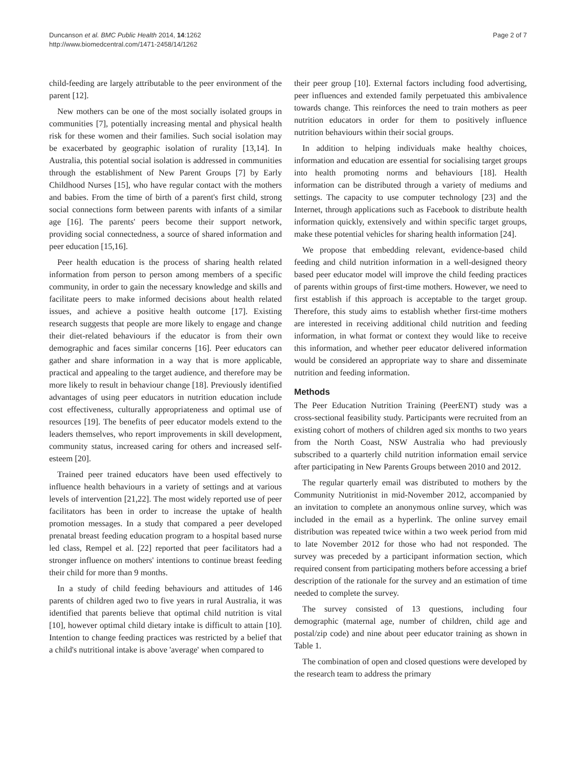Duncanson et al. BMC Public Health 2014, 14:1262
http://www.biomedcentral.com/1471-2458/14/1262
Page 2 of 7
child-feeding are largely attributable to the peer environment of the parent [12].
New mothers can be one of the most socially isolated groups in communities [7], potentially increasing mental and physical health risk for these women and their families. Such social isolation may be exacerbated by geographic isolation of rurality [13,14]. In Australia, this potential social isolation is addressed in communities through the establishment of New Parent Groups [7] by Early Childhood Nurses [15], who have regular contact with the mothers and babies. From the time of birth of a parent's first child, strong social connections form between parents with infants of a similar age [16]. The parents' peers become their support network, providing social connectedness, a source of shared information and peer education [15,16].
Peer health education is the process of sharing health related information from person to person among members of a specific community, in order to gain the necessary knowledge and skills and facilitate peers to make informed decisions about health related issues, and achieve a positive health outcome [17]. Existing research suggests that people are more likely to engage and change their diet-related behaviours if the educator is from their own demographic and faces similar concerns [16]. Peer educators can gather and share information in a way that is more applicable, practical and appealing to the target audience, and therefore may be more likely to result in behaviour change [18]. Previously identified advantages of using peer educators in nutrition education include cost effectiveness, culturally appropriateness and optimal use of resources [19]. The benefits of peer educator models extend to the leaders themselves, who report improvements in skill development, community status, increased caring for others and increased self-esteem [20].
Trained peer trained educators have been used effectively to influence health behaviours in a variety of settings and at various levels of intervention [21,22]. The most widely reported use of peer facilitators has been in order to increase the uptake of health promotion messages. In a study that compared a peer developed prenatal breast feeding education program to a hospital based nurse led class, Rempel et al. [22] reported that peer facilitators had a stronger influence on mothers' intentions to continue breast feeding their child for more than 9 months.
In a study of child feeding behaviours and attitudes of 146 parents of children aged two to five years in rural Australia, it was identified that parents believe that optimal child nutrition is vital [10], however optimal child dietary intake is difficult to attain [10]. Intention to change feeding practices was restricted by a belief that a child's nutritional intake is above 'average' when compared to
their peer group [10]. External factors including food advertising, peer influences and extended family perpetuated this ambivalence towards change. This reinforces the need to train mothers as peer nutrition educators in order for them to positively influence nutrition behaviours within their social groups.
In addition to helping individuals make healthy choices, information and education are essential for socialising target groups into health promoting norms and behaviours [18]. Health information can be distributed through a variety of mediums and settings. The capacity to use computer technology [23] and the Internet, through applications such as Facebook to distribute health information quickly, extensively and within specific target groups, make these potential vehicles for sharing health information [24].
We propose that embedding relevant, evidence-based child feeding and child nutrition information in a well-designed theory based peer educator model will improve the child feeding practices of parents within groups of first-time mothers. However, we need to first establish if this approach is acceptable to the target group. Therefore, this study aims to establish whether first-time mothers are interested in receiving additional child nutrition and feeding information, in what format or context they would like to receive this information, and whether peer educator delivered information would be considered an appropriate way to share and disseminate nutrition and feeding information.
Methods
The Peer Education Nutrition Training (PeerENT) study was a cross-sectional feasibility study. Participants were recruited from an existing cohort of mothers of children aged six months to two years from the North Coast, NSW Australia who had previously subscribed to a quarterly child nutrition information email service after participating in New Parents Groups between 2010 and 2012.
The regular quarterly email was distributed to mothers by the Community Nutritionist in mid-November 2012, accompanied by an invitation to complete an anonymous online survey, which was included in the email as a hyperlink. The online survey email distribution was repeated twice within a two week period from mid to late November 2012 for those who had not responded. The survey was preceded by a participant information section, which required consent from participating mothers before accessing a brief description of the rationale for the survey and an estimation of time needed to complete the survey.
The survey consisted of 13 questions, including four demographic (maternal age, number of children, child age and postal/zip code) and nine about peer educator training as shown in Table 1.
The combination of open and closed questions were developed by the research team to address the primary